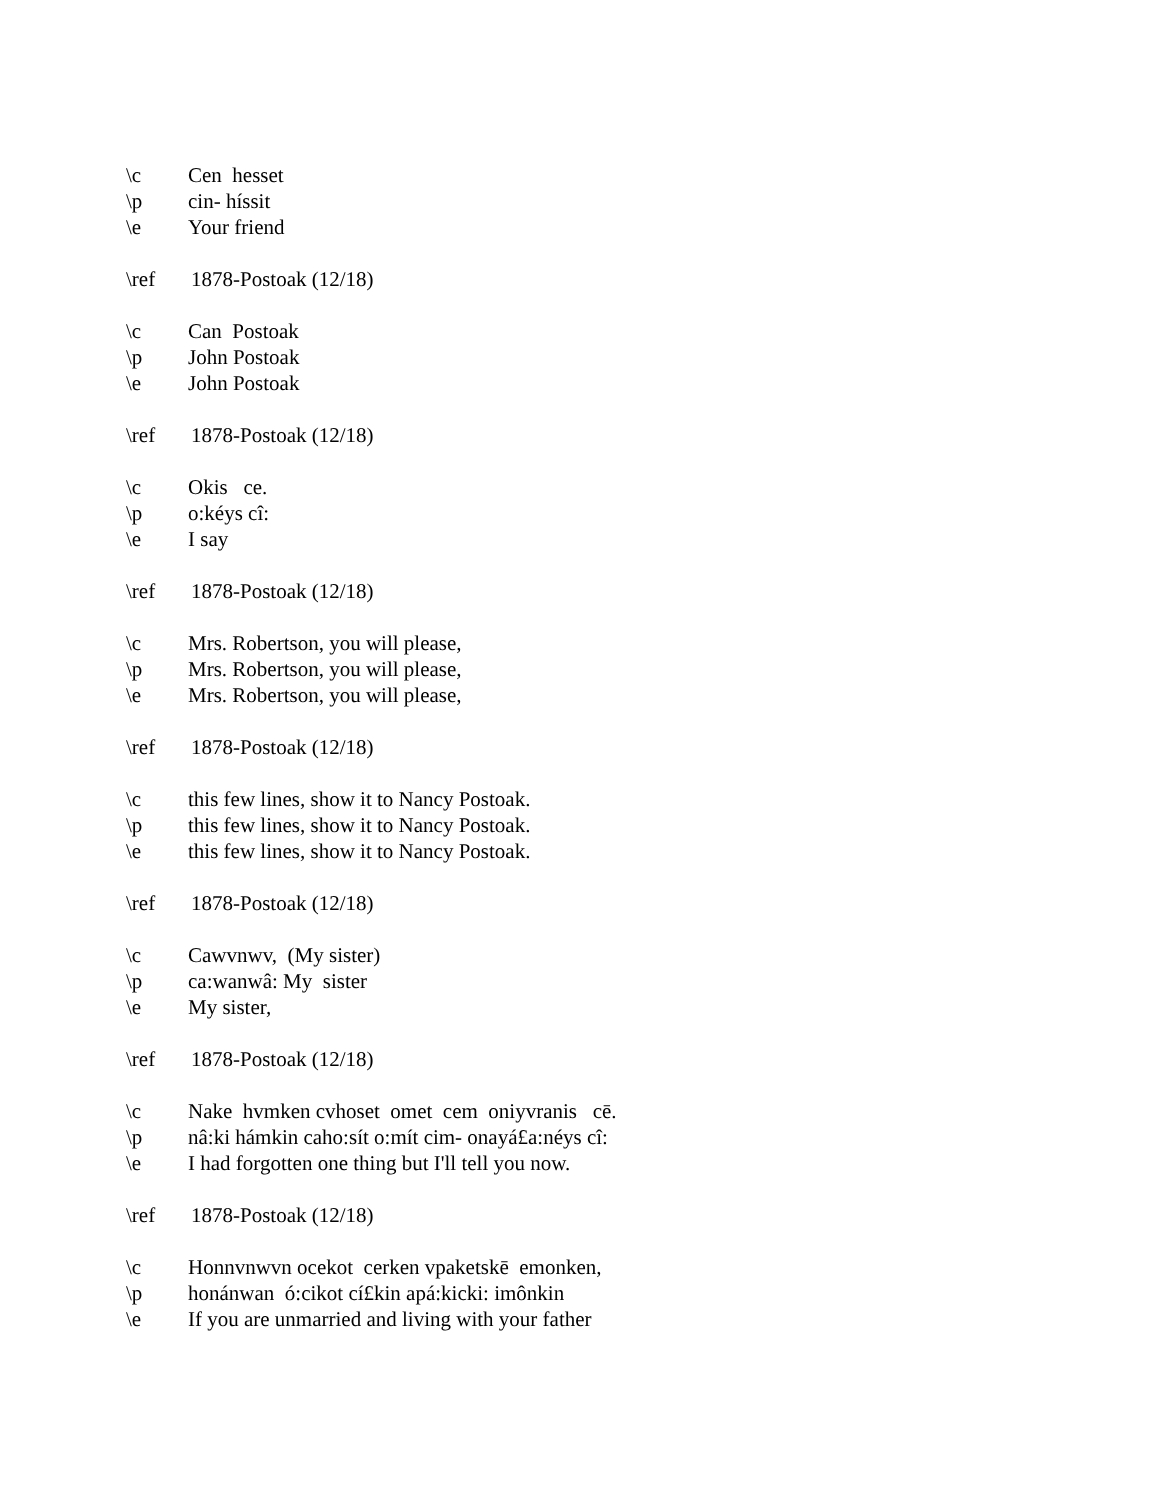\c Cen hesset
\p cin- híssit
\e Your friend
\ref 1878-Postoak (12/18)
\c Can Postoak
\p John Postoak
\e John Postoak
\ref 1878-Postoak (12/18)
\c Okis ce.
\p o:kéys cî:
\e I say
\ref 1878-Postoak (12/18)
\c Mrs. Robertson, you will please,
\p Mrs. Robertson, you will please,
\e Mrs. Robertson, you will please,
\ref 1878-Postoak (12/18)
\c this few lines, show it to Nancy Postoak.
\p this few lines, show it to Nancy Postoak.
\e this few lines, show it to Nancy Postoak.
\ref 1878-Postoak (12/18)
\c Cawvnwv, (My sister)
\p ca:wanwâ: My sister
\e My sister,
\ref 1878-Postoak (12/18)
\c Nake hvmken cvhoset omet cem oniyvranis cē.
\p nâ:ki hámkin caho:sít o:mít cim- onayá£a:néys cî:
\e I had forgotten one thing but I'll tell you now.
\ref 1878-Postoak (12/18)
\c Honnvnwvn ocekot cerken vpaketskē emonken,
\p honánwan ó:cikot cí£kin apá:kicki: imônkin
\e If you are unmarried and living with your father